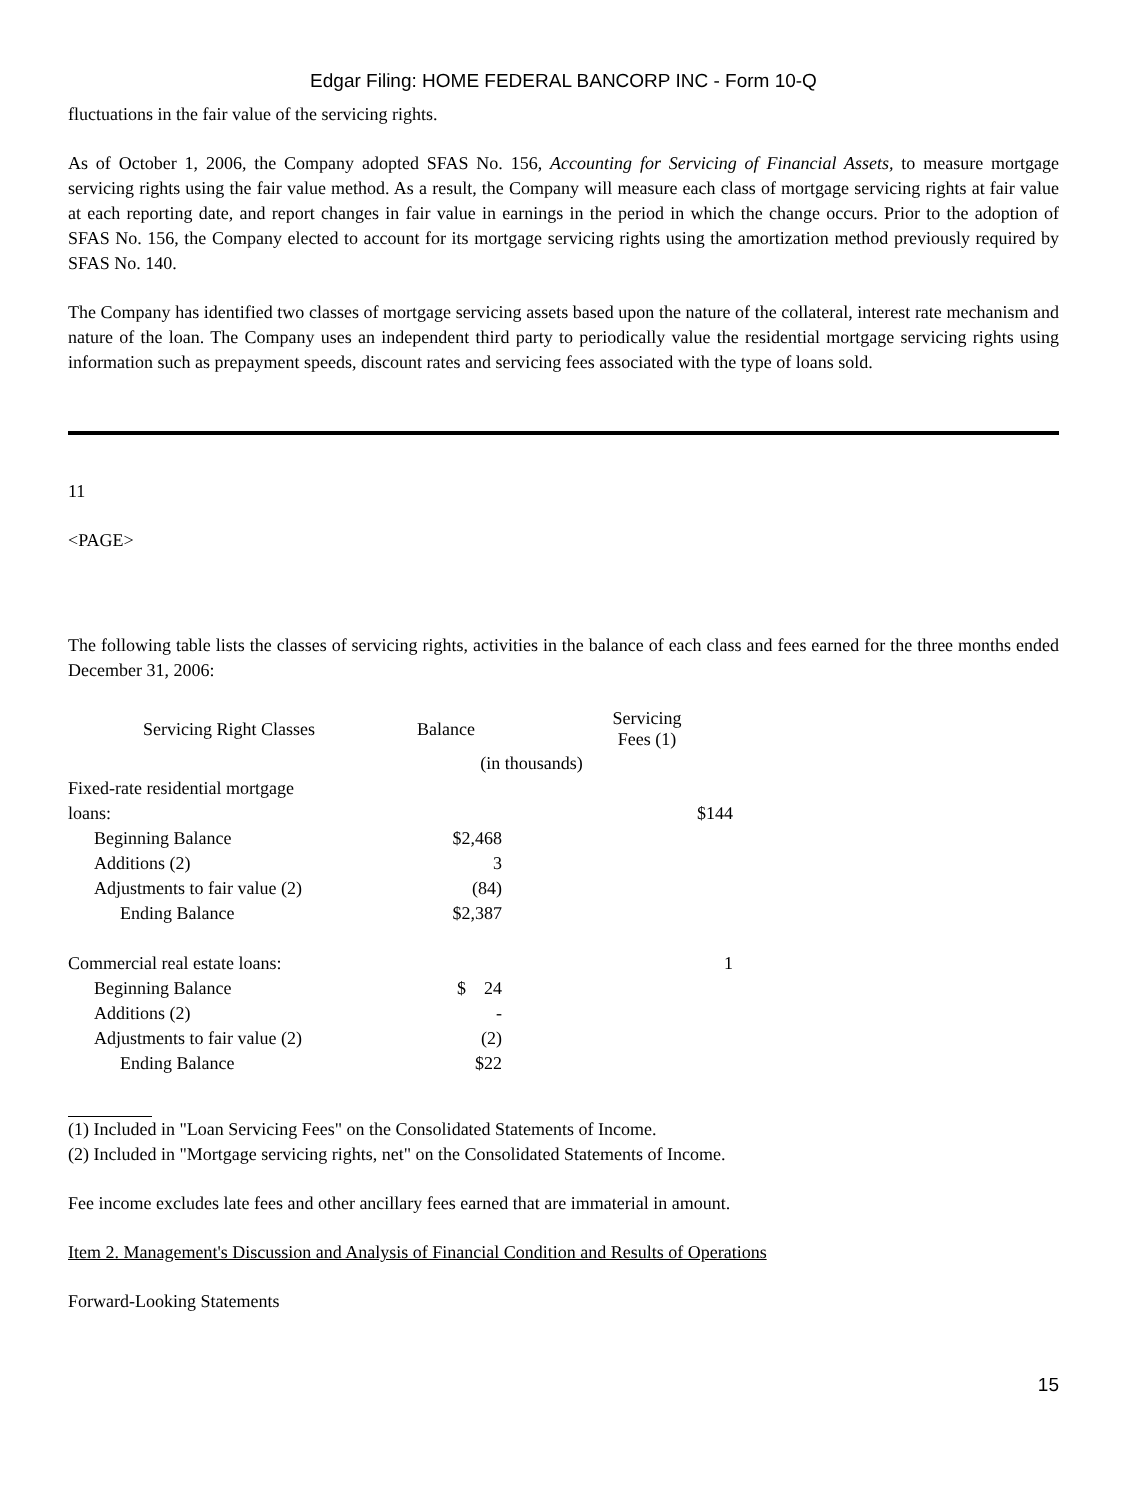Edgar Filing: HOME FEDERAL BANCORP INC - Form 10-Q
fluctuations in the fair value of the servicing rights.
As of October 1, 2006, the Company adopted SFAS No. 156, Accounting for Servicing of Financial Assets, to measure mortgage servicing rights using the fair value method. As a result, the Company will measure each class of mortgage servicing rights at fair value at each reporting date, and report changes in fair value in earnings in the period in which the change occurs. Prior to the adoption of SFAS No. 156, the Company elected to account for its mortgage servicing rights using the amortization method previously required by SFAS No. 140.
The Company has identified two classes of mortgage servicing assets based upon the nature of the collateral, interest rate mechanism and nature of the loan. The Company uses an independent third party to periodically value the residential mortgage servicing rights using information such as prepayment speeds, discount rates and servicing fees associated with the type of loans sold.
11
<PAGE>
The following table lists the classes of servicing rights, activities in the balance of each class and fees earned for the three months ended December 31, 2006:
| Servicing Right Classes | Balance | Servicing Fees (1) |
| --- | --- | --- |
| | (in thousands) | |
| Fixed-rate residential mortgage loans: | | $144 |
| Beginning Balance | $2,468 | |
| Additions (2) | 3 | |
| Adjustments to fair value (2) | (84) | |
| Ending Balance | $2,387 | |
| Commercial real estate loans: | | 1 |
| Beginning Balance | $ 24 | |
| Additions (2) | - | |
| Adjustments to fair value (2) | (2) | |
| Ending Balance | $22 | |
(1) Included in "Loan Servicing Fees" on the Consolidated Statements of Income.
(2) Included in "Mortgage servicing rights, net" on the Consolidated Statements of Income.
Fee income excludes late fees and other ancillary fees earned that are immaterial in amount.
Item 2. Management's Discussion and Analysis of Financial Condition and Results of Operations
Forward-Looking Statements
15